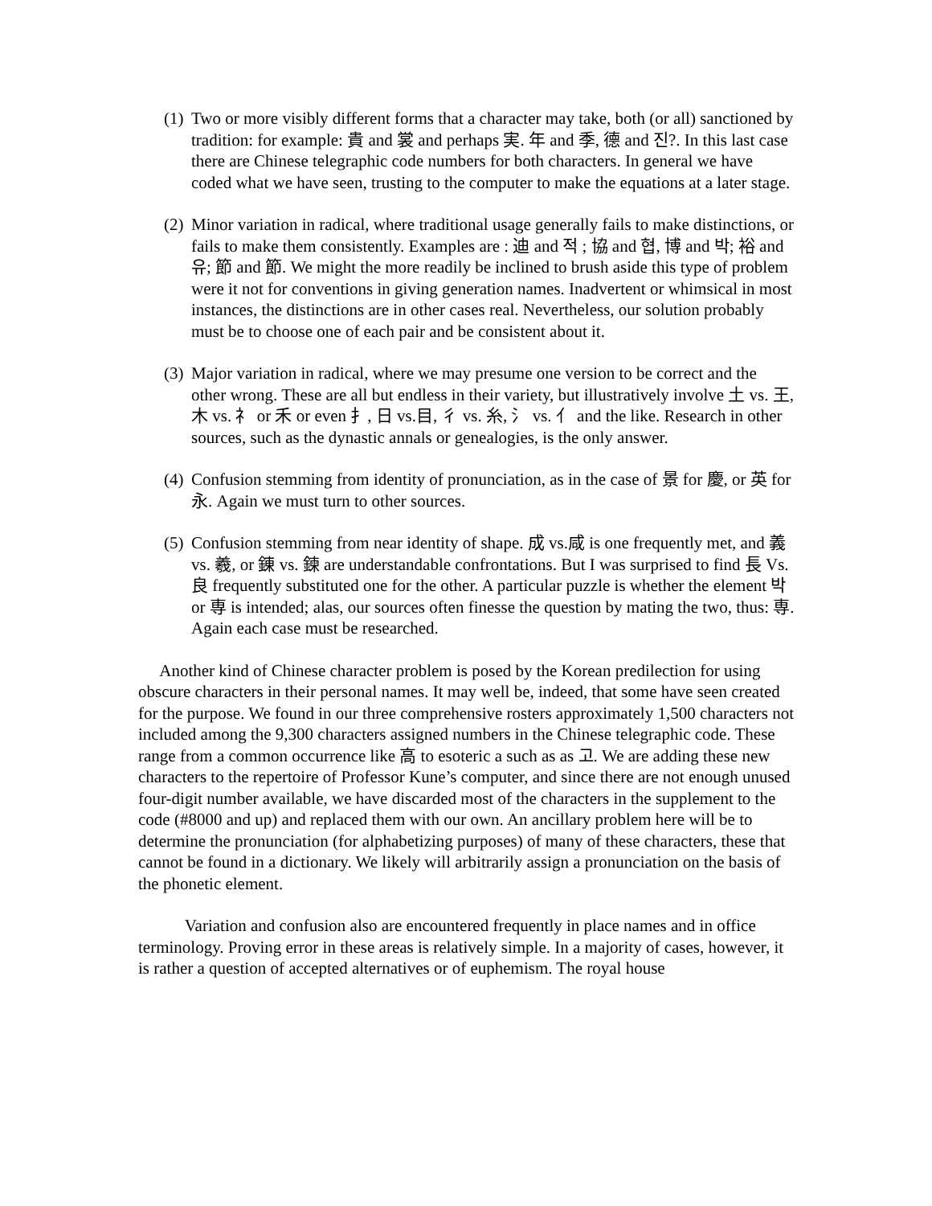(1)
Two or more visibly different forms that a character may take, both (or all) sanctioned by tradition: for example: 貴 and 裳 and perhaps 実. 年 and 季, 德 and 진?. In this last case there are Chinese telegraphic code numbers for both characters. In general we have coded what we have seen, trusting to the computer to make the equations at a later stage.
(2)
Minor variation in radical, where traditional usage generally fails to make distinctions, or fails to make them consistently. Examples are : 迪 and 적 ; 協 and 협, 博 and 박; 裕 and 유; 節 and 節. We might the more readily be inclined to brush aside this type of problem were it not for conventions in giving generation names. Inadvertent or whimsical in most instances, the distinctions are in other cases real. Nevertheless, our solution probably must be to choose one of each pair and be consistent about it.
(3)
Major variation in radical, where we may presume one version to be correct and the other wrong. These are all but endless in their variety, but illustratively involve 土 vs. 王, 木 vs. 礻 or 禾 or even 扌, 日 vs.目, 彳 vs. 糸, 氵 vs. 亻 and the like. Research in other sources, such as the dynastic annals or genealogies, is the only answer.
(4)
Confusion stemming from identity of pronunciation, as in the case of 景 for 慶, or 英 for 永. Again we must turn to other sources.
(5)
Confusion stemming from near identity of shape. 成 vs.咸 is one frequently met, and 義 vs. 羲, or 錬 vs. 鍊 are understandable confrontations. But I was surprised to find 長 Vs.良 frequently substituted one for the other. A particular puzzle is whether the element 박 or 専 is intended; alas, our sources often finesse the question by mating the two, thus: 専. Again each case must be researched.
Another kind of Chinese character problem is posed by the Korean predilection for using obscure characters in their personal names. It may well be, indeed, that some have seen created for the purpose. We found in our three comprehensive rosters approximately 1,500 characters not included among the 9,300 characters assigned numbers in the Chinese telegraphic code. These range from a common occurrence like 高 to esoteric a such as as 고. We are adding these new characters to the repertoire of Professor Kune’s computer, and since there are not enough unused four-digit number available, we have discarded most of the characters in the supplement to the code (#8000 and up) and replaced them with our own. An ancillary problem here will be to determine the pronunciation (for alphabetizing purposes) of many of these characters, these that cannot be found in a dictionary. We likely will arbitrarily assign a pronunciation on the basis of the phonetic element.
Variation and confusion also are encountered frequently in place names and in office terminology. Proving error in these areas is relatively simple. In a majority of cases, however, it is rather a question of accepted alternatives or of euphemism. The royal house